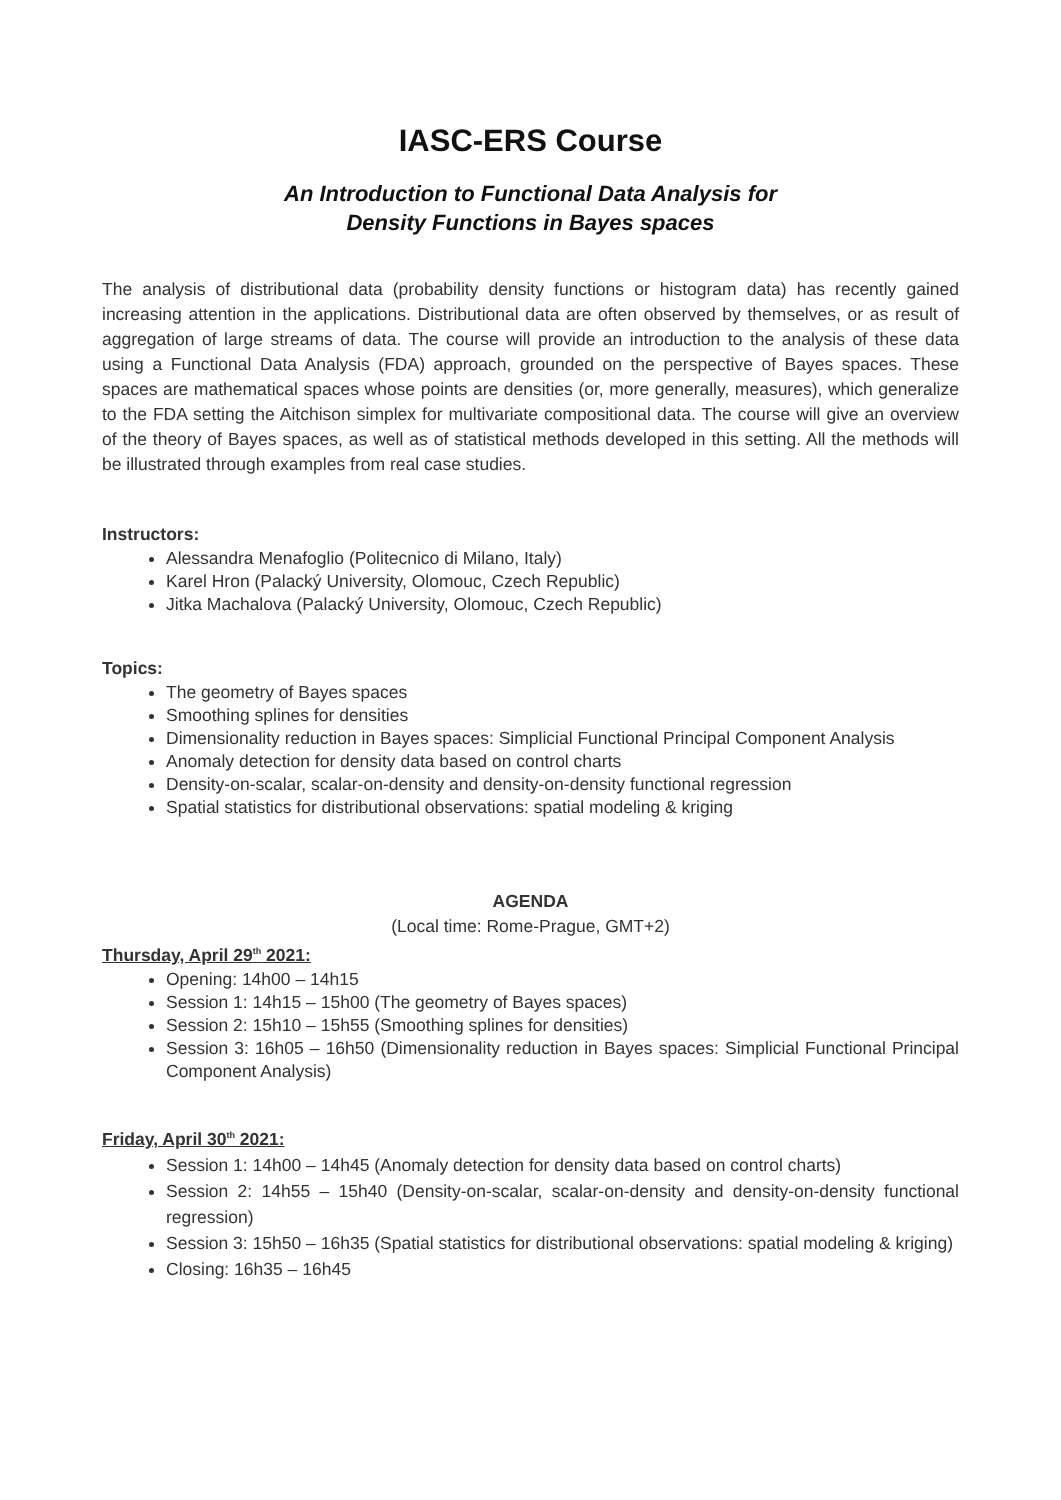IASC-ERS Course
An Introduction to Functional Data Analysis for
Density Functions in Bayes spaces
The analysis of distributional data (probability density functions or histogram data) has recently gained increasing attention in the applications. Distributional data are often observed by themselves, or as result of aggregation of large streams of data. The course will provide an introduction to the analysis of these data using a Functional Data Analysis (FDA) approach, grounded on the perspective of Bayes spaces. These spaces are mathematical spaces whose points are densities (or, more generally, measures), which generalize to the FDA setting the Aitchison simplex for multivariate compositional data. The course will give an overview of the theory of Bayes spaces, as well as of statistical methods developed in this setting. All the methods will be illustrated through examples from real case studies.
Instructors:
Alessandra Menafoglio (Politecnico di Milano, Italy)
Karel Hron (Palacký University, Olomouc, Czech Republic)
Jitka Machalova (Palacký University, Olomouc, Czech Republic)
Topics:
The geometry of Bayes spaces
Smoothing splines for densities
Dimensionality reduction in Bayes spaces: Simplicial Functional Principal Component Analysis
Anomaly detection for density data based on control charts
Density-on-scalar, scalar-on-density and density-on-density functional regression
Spatial statistics for distributional observations: spatial modeling & kriging
AGENDA
(Local time: Rome-Prague, GMT+2)
Thursday, April 29<sup>th</sup> 2021:
Opening: 14h00 – 14h15
Session 1: 14h15 – 15h00 (The geometry of Bayes spaces)
Session 2: 15h10 – 15h55 (Smoothing splines for densities)
Session 3: 16h05 – 16h50 (Dimensionality reduction in Bayes spaces: Simplicial Functional Principal Component Analysis)
Friday, April 30<sup>th</sup> 2021:
Session 1: 14h00 – 14h45 (Anomaly detection for density data based on control charts)
Session 2: 14h55 – 15h40 (Density-on-scalar, scalar-on-density and density-on-density functional regression)
Session 3: 15h50 – 16h35 (Spatial statistics for distributional observations: spatial modeling & kriging)
Closing: 16h35 – 16h45